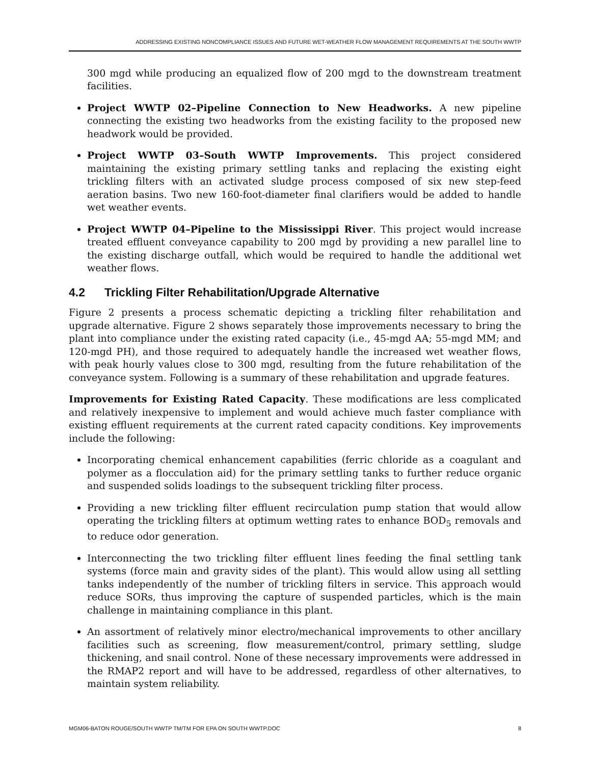ADDRESSING EXISTING NONCOMPLIANCE ISSUES AND FUTURE WET-WEATHER FLOW MANAGEMENT REQUIREMENTS AT THE SOUTH WWTP
300 mgd while producing an equalized flow of 200 mgd to the downstream treatment facilities.
Project WWTP 02–Pipeline Connection to New Headworks. A new pipeline connecting the existing two headworks from the existing facility to the proposed new headwork would be provided.
Project WWTP 03–South WWTP Improvements. This project considered maintaining the existing primary settling tanks and replacing the existing eight trickling filters with an activated sludge process composed of six new step-feed aeration basins. Two new 160-foot-diameter final clarifiers would be added to handle wet weather events.
Project WWTP 04–Pipeline to the Mississippi River. This project would increase treated effluent conveyance capability to 200 mgd by providing a new parallel line to the existing discharge outfall, which would be required to handle the additional wet weather flows.
4.2 Trickling Filter Rehabilitation/Upgrade Alternative
Figure 2 presents a process schematic depicting a trickling filter rehabilitation and upgrade alternative. Figure 2 shows separately those improvements necessary to bring the plant into compliance under the existing rated capacity (i.e., 45-mgd AA; 55-mgd MM; and 120-mgd PH), and those required to adequately handle the increased wet weather flows, with peak hourly values close to 300 mgd, resulting from the future rehabilitation of the conveyance system. Following is a summary of these rehabilitation and upgrade features.
Improvements for Existing Rated Capacity. These modifications are less complicated and relatively inexpensive to implement and would achieve much faster compliance with existing effluent requirements at the current rated capacity conditions. Key improvements include the following:
Incorporating chemical enhancement capabilities (ferric chloride as a coagulant and polymer as a flocculation aid) for the primary settling tanks to further reduce organic and suspended solids loadings to the subsequent trickling filter process.
Providing a new trickling filter effluent recirculation pump station that would allow operating the trickling filters at optimum wetting rates to enhance BOD<sub>5</sub> removals and to reduce odor generation.
Interconnecting the two trickling filter effluent lines feeding the final settling tank systems (force main and gravity sides of the plant). This would allow using all settling tanks independently of the number of trickling filters in service. This approach would reduce SORs, thus improving the capture of suspended particles, which is the main challenge in maintaining compliance in this plant.
An assortment of relatively minor electro/mechanical improvements to other ancillary facilities such as screening, flow measurement/control, primary settling, sludge thickening, and snail control. None of these necessary improvements were addressed in the RMAP2 report and will have to be addressed, regardless of other alternatives, to maintain system reliability.
MGM06-BATON ROUGE/SOUTH WWTP TM/TM FOR EPA ON SOUTH WWTP.DOC 8